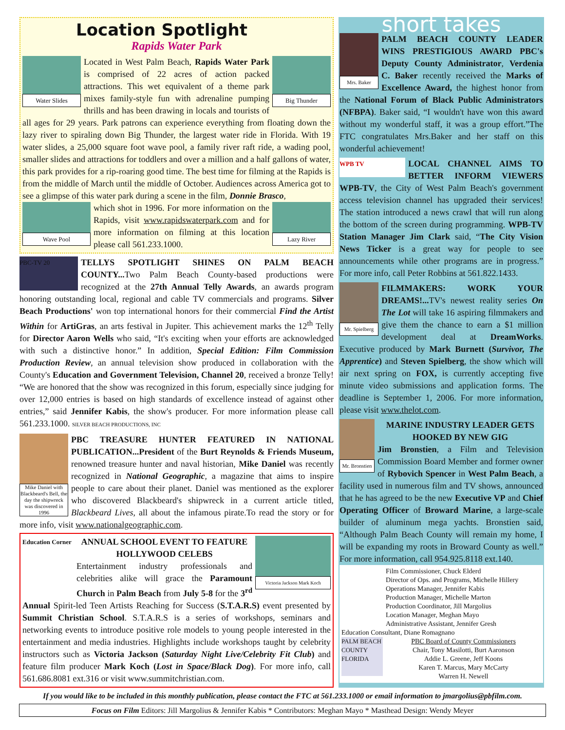Location Spotlight
Rapids Water Park
Water Slides Big Thunder
Located in West Palm Beach, Rapids Water Park is comprised of 22 acres of action packed attractions. This wet equivalent of a theme park mixes family-style fun with adrenaline pumping thrills and has been drawing in locals and tourists of all ages for 29 years. Park patrons can experience everything from floating down the lazy river to spiraling down Big Thunder, the largest water ride in Florida. With 19 water slides, a 25,000 square foot wave pool, a family river raft ride, a wading pool, smaller slides and attractions for toddlers and over a million and a half gallons of water, this park provides for a rip-roaring good time. The best time for filming at the Rapids is from the middle of March until the middle of October. Audiences across America got to see a glimpse of this water park during a scene in the film, Donnie Brasco,
Wave Pool Lazy River
which shot in 1996. For more information on the Rapids, visit www.rapidswaterpark.com and for more information on filming at this location please call 561.233.1000.
PBC-TV 20
TELLYS SPOTLIGHT SHINES ON PALM BEACH COUNTY... Two Palm Beach County-based productions were recognized at the 27th Annual Telly Awards, an awards program honoring outstanding local, regional and cable TV commercials and programs. Silver Beach Productions' won top international honors for their commercial Find the Artist Within for ArtiGras, an arts festival in Jupiter. This achievement marks the 12<sup>th</sup> Telly for Director Aaron Wells who said, “It's exciting when your efforts are acknowledged with such a distinctive honor.” In addition, Special Edition: Film Commission Production Review, an annual television show produced in collaboration with the County's Education and Government Television, Channel 20, received a bronze Telly! “We are honored that the show was recognized in this forum, especially since judging for over 12,000 entries is based on high standards of excellence instead of against other entries,” said Jennifer Kabis, the show's producer. For more information please call 561.233.1000. SILVER BEACH PRODUCTIONS, INC
Mike Daniel with Blackbeard's Bell, the day the shipwreck was discovered in 1996
PBC TREASURE HUNTER FEATURED IN NATIONAL PUBLICATION...President of the Burt Reynolds & Friends Museum, renowned treasure hunter and naval historian, Mike Daniel was recently recognized in National Geographic, a magazine that aims to inspire people to care about their planet. Daniel was mentioned as the explorer who discovered Blackbeard's shipwreck in a current article titled, Blackbeard Lives, all about the infamous pirate.To read the story or for more info, visit www.nationalgeographic.com.
Education Corner
Victoria Jackson Mark Koch
ANNUAL SCHOOL EVENT TO FEATURE HOLLYWOOD CELEBS
Entertainment industry professionals and celebrities alike will grace the Paramount Church in Palm Beach from July 5-8 for the 3<sup>rd</sup> Annual Spirit-led Teen Artists Reaching for Success (S.T.A.R.S) event presented by Summit Christian School. S.T.A.R.S is a series of workshops, seminars and networking events to introduce positive role models to young people interested in the entertainment and media industries. Highlights include workshops taught by celebrity instructors such as Victoria Jackson (Saturday Night Live/Celebrity Fit Club) and feature film producer Mark Koch (Lost in Space/Black Dog). For more info, call 561.686.8081 ext.316 or visit www.summitchristian.com.
short takes
Mrs. Baker
PALM BEACH COUNTY LEADER WINS PRESTIGIOUS AWARD PBC's Deputy County Administrator, Verdenia C. Baker recently received the Marks of Excellence Award, the highest honor from the National Forum of Black Public Administrators (NFBPA). Baker said, “I wouldn't have won this award without my wonderful staff, it was a group effort.”The FTC congratulates Mrs.Baker and her staff on this wonderful achievement!
WPB TV
LOCAL CHANNEL AIMS TO BETTER INFORM VIEWERS WPB-TV, the City of West Palm Beach's government access television channel has upgraded their services! The station introduced a news crawl that will run along the bottom of the screen during programming. WPB-TV Station Manager Jim Clark said, “The City Vision News Ticker is a great way for people to see announcements while other programs are in progress.” For more info, call Peter Robbins at 561.822.1433.
Mr. Spielberg
FILMMAKERS: WORK YOUR DREAMS!... TV's newest reality series On The Lot will take 16 aspiring filmmakers and give them the chance to earn a $1 million development deal at DreamWorks. Executive produced by Mark Burnett (Survivor, The Apprentice) and Steven Spielberg, the show which will air next spring on FOX, is currently accepting five minute video submissions and application forms. The deadline is September 1, 2006. For more information, please visit www.thelot.com.
Mr. Bronstien
MARINE INDUSTRY LEADER GETS HOOKED BY NEW GIG
Jim Bronstien, a Film and Television Commission Board Member and former owner of Rybovich Spencer in West Palm Beach, a facility used in numerous film and TV shows, announced that he has agreed to be the new Executive VP and Chief Operating Officer of Broward Marine, a large-scale builder of aluminum mega yachts. Bronstien said, “Although Palm Beach County will remain my home, I will be expanding my roots in Broward County as well.” For more information, call 954.925.8118 ext.140.
Film Commissioner, Chuck Elderd
Director of Ops. and Programs, Michelle Hillery
Operations Manager, Jennifer Kabis
Production Manager, Michelle Marton
Production Coordinator, Jill Margolius
Location Manager, Meghan Mayo
Administrative Assistant, Jennifer Gresh
Education Consultant, Diane Romagnano
PALM BEACH COUNTY FLORIDA
PBC Board of County Commissioners
Chair, Tony Masilotti, Burt Aaronson
Addie L. Greene, Jeff Koons
Karen T. Marcus, Mary McCarty
Warren H. Newell
If you would like to be included in this monthly publication, please contact the FTC at 561.233.1000 or email information to jmargolius@pbfilm.com.
Focus on Film Editors: Jill Margolius & Jennifer Kabis * Contributors: Meghan Mayo * Masthead Design: Wendy Meyer